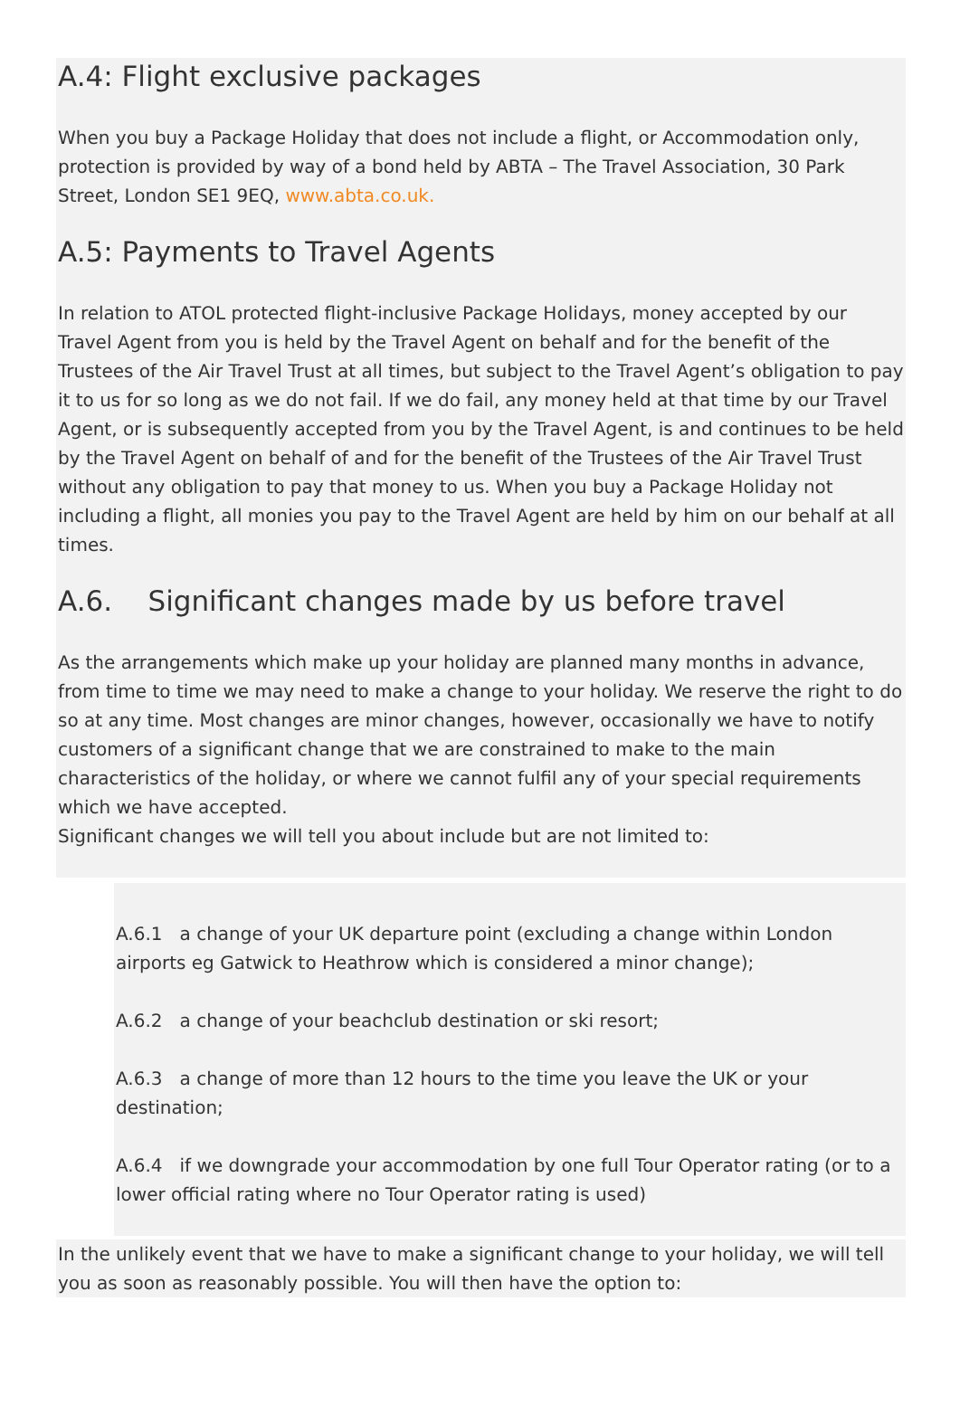A.4: Flight exclusive packages
When you buy a Package Holiday that does not include a flight, or Accommodation only, protection is provided by way of a bond held by ABTA – The Travel Association, 30 Park Street, London SE1 9EQ, www.abta.co.uk.
A.5: Payments to Travel Agents
In relation to ATOL protected flight-inclusive Package Holidays, money accepted by our Travel Agent from you is held by the Travel Agent on behalf and for the benefit of the Trustees of the Air Travel Trust at all times, but subject to the Travel Agent’s obligation to pay it to us for so long as we do not fail. If we do fail, any money held at that time by our Travel Agent, or is subsequently accepted from you by the Travel Agent, is and continues to be held by the Travel Agent on behalf of and for the benefit of the Trustees of the Air Travel Trust without any obligation to pay that money to us. When you buy a Package Holiday not including a flight, all monies you pay to the Travel Agent are held by him on our behalf at all times.
A.6. Significant changes made by us before travel
As the arrangements which make up your holiday are planned many months in advance, from time to time we may need to make a change to your holiday. We reserve the right to do so at any time. Most changes are minor changes, however, occasionally we have to notify customers of a significant change that we are constrained to make to the main characteristics of the holiday, or where we cannot fulfil any of your special requirements which we have accepted.
Significant changes we will tell you about include but are not limited to:
A.6.1 a change of your UK departure point (excluding a change within London airports eg Gatwick to Heathrow which is considered a minor change);
A.6.2 a change of your beachclub destination or ski resort;
A.6.3 a change of more than 12 hours to the time you leave the UK or your destination;
A.6.4 if we downgrade your accommodation by one full Tour Operator rating (or to a lower official rating where no Tour Operator rating is used)
In the unlikely event that we have to make a significant change to your holiday, we will tell you as soon as reasonably possible. You will then have the option to: